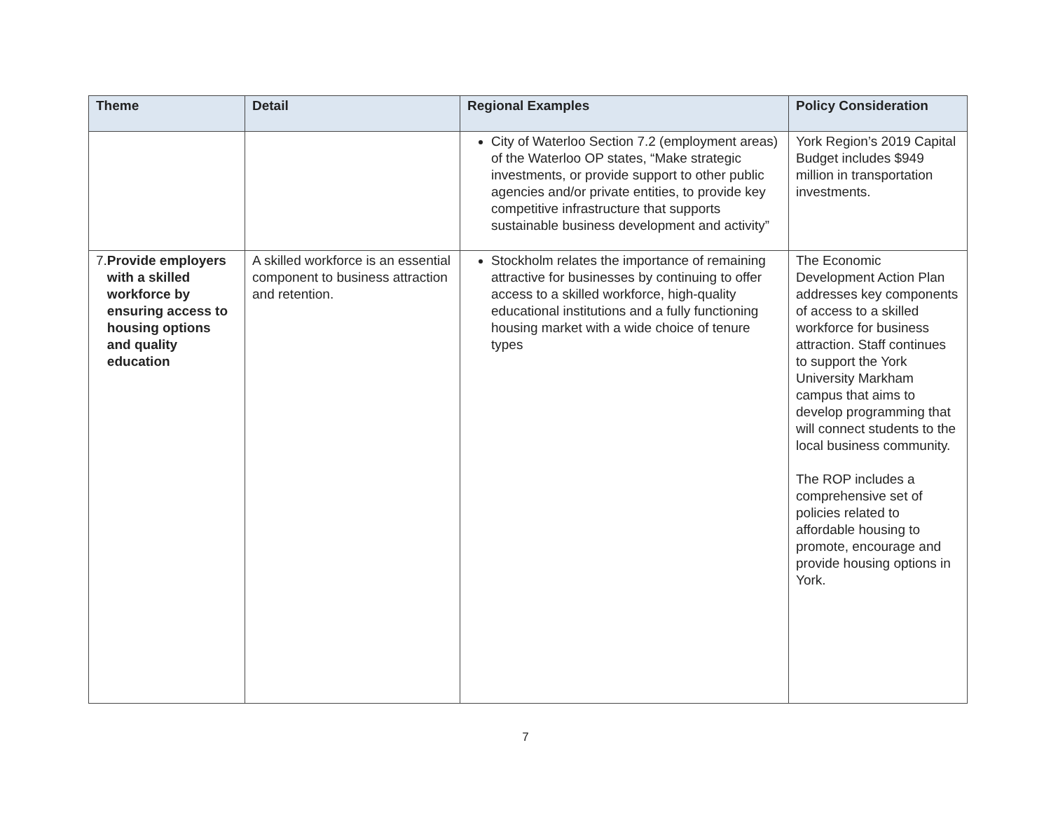| Theme | Detail | Regional Examples | Policy Consideration |
| --- | --- | --- | --- |
| | | City of Waterloo Section 7.2 (employment areas) of the Waterloo OP states, “Make strategic investments, or provide support to other public agencies and/or private entities, to provide key competitive infrastructure that supports sustainable business development and activity” | York Region’s 2019 Capital Budget includes $949 million in transportation investments. |
| 7. Provide employers with a skilled workforce by ensuring access to housing options and quality education | A skilled workforce is an essential component to business attraction and retention. | Stockholm relates the importance of remaining attractive for businesses by continuing to offer access to a skilled workforce, high-quality educational institutions and a fully functioning housing market with a wide choice of tenure types | The Economic Development Action Plan addresses key components of access to a skilled workforce for business attraction. Staff continues to support the York University Markham campus that aims to develop programming that will connect students to the local business community. The ROP includes a comprehensive set of policies related to affordable housing to promote, encourage and provide housing options in York. |
7